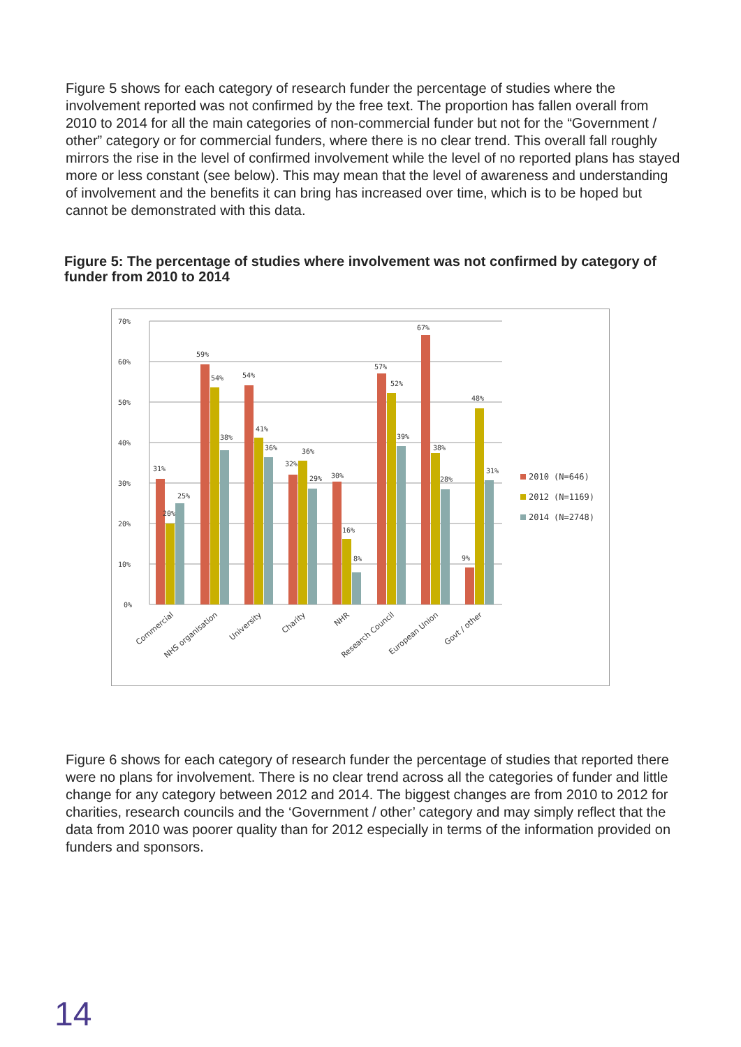Figure 5 shows for each category of research funder the percentage of studies where the involvement reported was not confirmed by the free text. The proportion has fallen overall from 2010 to 2014 for all the main categories of non-commercial funder but not for the “Government / other” category or for commercial funders, where there is no clear trend. This overall fall roughly mirrors the rise in the level of confirmed involvement while the level of no reported plans has stayed more or less constant (see below). This may mean that the level of awareness and understanding of involvement and the benefits it can bring has increased over time, which is to be hoped but cannot be demonstrated with this data.
Figure 5: The percentage of studies where involvement was not confirmed by category of funder from 2010 to 2014
70%
60%
50%
40%
30%
20%
10%
0%
31%
20%
25%
59%
54%
38%
54%
41%
36%
32%
36%
29%
30%
16%
8%
57%
52%
39%
67%
38%
28%
9%
48%
31%
Commercial
NHS organisation
University
Charity
NHR
Research Council
European Union
Govt / other
2010 (N=646)
2012 (N=1169)
2014 (N=2748)
Figure 6 shows for each category of research funder the percentage of studies that reported there were no plans for involvement. There is no clear trend across all the categories of funder and little change for any category between 2012 and 2014. The biggest changes are from 2010 to 2012 for charities, research councils and the ‘Government / other’ category and may simply reflect that the data from 2010 was poorer quality than for 2012 especially in terms of the information provided on funders and sponsors.
14